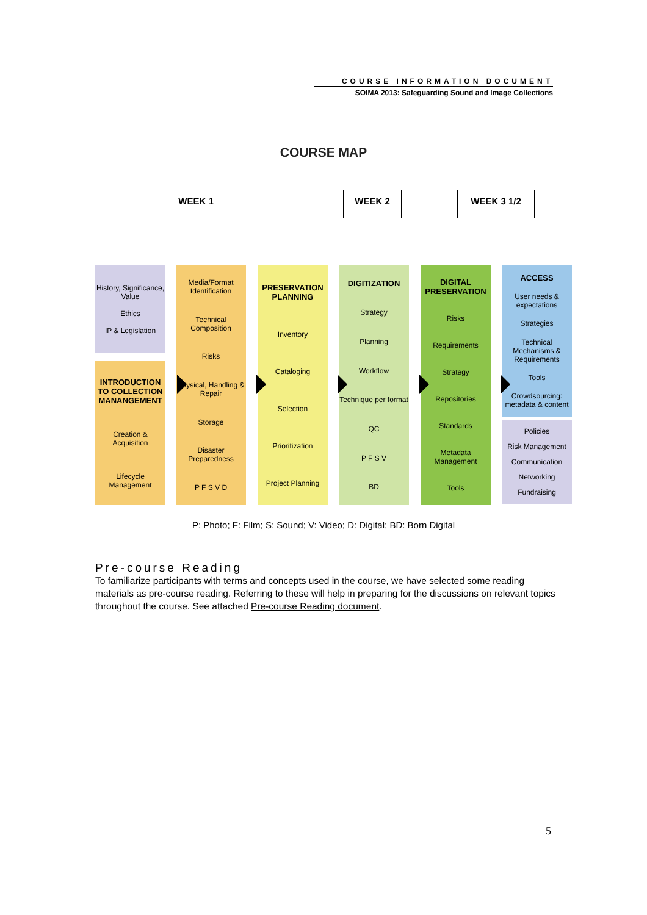COURSE INFORMATION DOCUMENT
SOIMA 2013: Safeguarding Sound and Image Collections
COURSE MAP
WEEK 1 WEEK 2 WEEK 3 1/2
History, Significance, Value
Ethics
IP & Legislation
INTRODUCTION TO COLLECTION MANANGEMENT
Creation & Acquisition
Lifecycle Management
Media/Format Identification
Technical Composition
Risks
Physical, Handling & Repair
Storage
Disaster Preparedness
P F S V D
PRESERVATION PLANNING
Inventory
Cataloging
Selection
Prioritization
Project Planning
DIGITIZATION
Strategy
Planning
Workflow
Technique per format
QC
P F S V
BD
DIGITAL PRESERVATION
Risks
Requirements
Strategy
Repositories
Standards
Metadata Management
Tools
ACCESS
User needs & expectations
Strategies
Technical Mechanisms & Requirements
Tools
Crowdsourcing: metadata & content
Policies
Risk Management
Communication
Networking
Fundraising
P: Photo; F: Film; S: Sound; V: Video; D: Digital; BD: Born Digital
Pre-course Reading
To familiarize participants with terms and concepts used in the course, we have selected some reading materials as pre-course reading. Referring to these will help in preparing for the discussions on relevant topics throughout the course. See attached Pre-course Reading document.
5